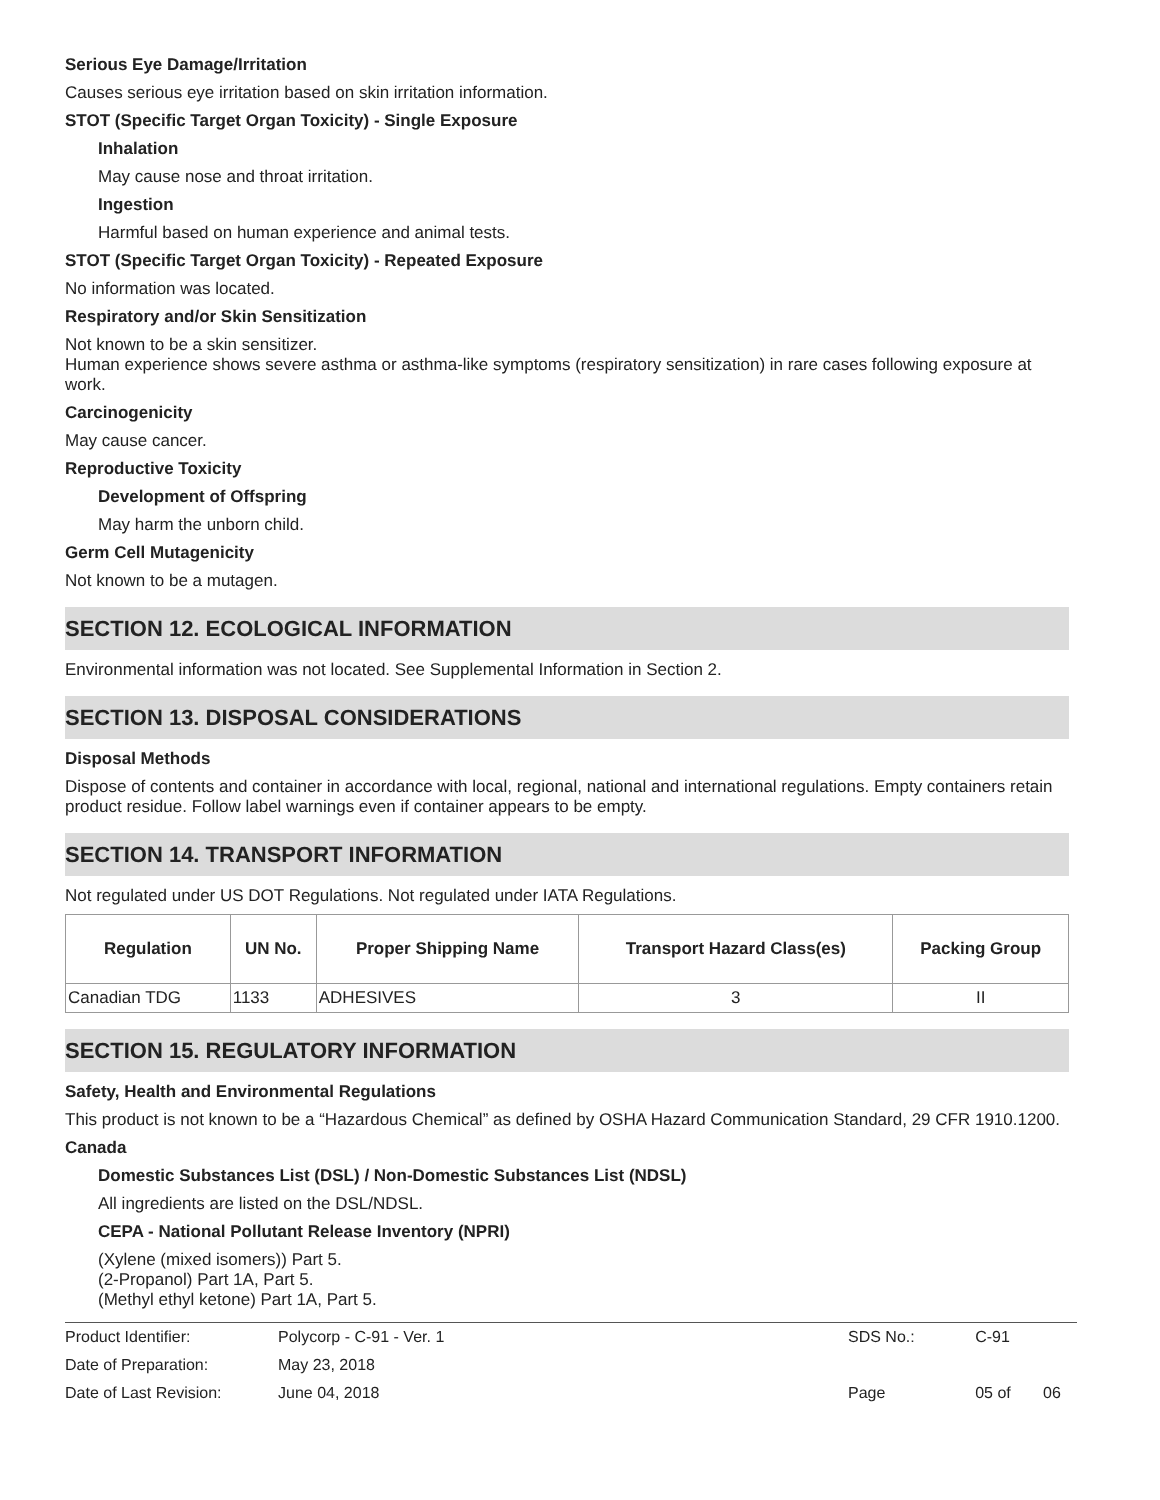Serious Eye Damage/Irritation
Causes serious eye irritation based on skin irritation information.
STOT (Specific Target Organ Toxicity) - Single Exposure
Inhalation
May cause nose and throat irritation.
Ingestion
Harmful based on human experience and animal tests.
STOT (Specific Target Organ Toxicity) - Repeated Exposure
No information was located.
Respiratory and/or Skin Sensitization
Not known to be a skin sensitizer.
Human experience shows severe asthma or asthma-like symptoms (respiratory sensitization) in rare cases following exposure at work.
Carcinogenicity
May cause cancer.
Reproductive Toxicity
Development of Offspring
May harm the unborn child.
Germ Cell Mutagenicity
Not known to be a mutagen.
SECTION 12. ECOLOGICAL INFORMATION
Environmental information was not located. See Supplemental Information in Section 2.
SECTION 13. DISPOSAL CONSIDERATIONS
Disposal Methods
Dispose of contents and container in accordance with local, regional, national and international regulations. Empty containers retain product residue. Follow label warnings even if container appears to be empty.
SECTION 14. TRANSPORT INFORMATION
Not regulated under US DOT Regulations. Not regulated under IATA Regulations.
| Regulation | UN No. | Proper Shipping Name | Transport Hazard Class(es) | Packing Group |
| --- | --- | --- | --- | --- |
| Canadian TDG | 1133 | ADHESIVES | 3 | II |
SECTION 15. REGULATORY INFORMATION
Safety, Health and Environmental Regulations
This product is not known to be a “Hazardous Chemical” as defined by OSHA Hazard Communication Standard, 29 CFR 1910.1200.
Canada
Domestic Substances List (DSL) / Non-Domestic Substances List (NDSL)
All ingredients are listed on the DSL/NDSL.
CEPA - National Pollutant Release Inventory (NPRI)
(Xylene (mixed isomers)) Part 5.
(2-Propanol) Part 1A, Part 5.
(Methyl ethyl ketone) Part 1A, Part 5.
| Product Identifier: | Polycorp - C-91 - Ver. 1 | SDS No.: | C-91 | |
| Date of Preparation: | May 23, 2018 | | | |
| Date of Last Revision: | June 04, 2018 | Page | 05 of | 06 |